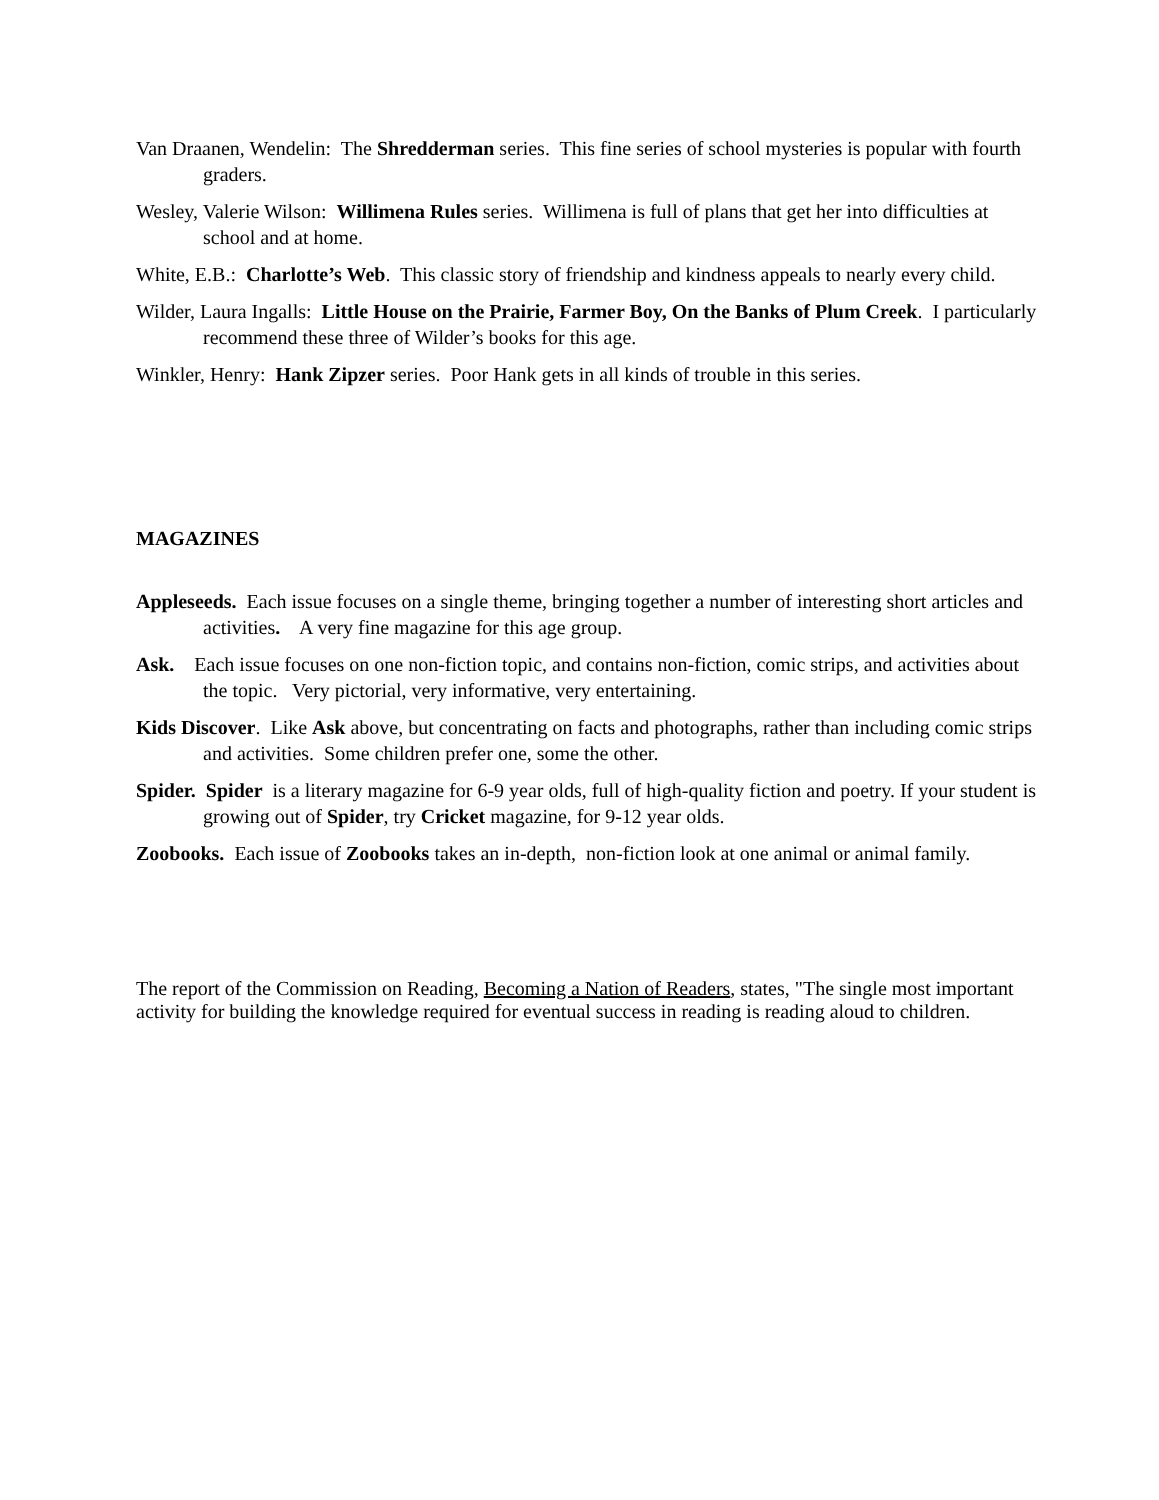Van Draanen, Wendelin: The Shredderman series. This fine series of school mysteries is popular with fourth graders.
Wesley, Valerie Wilson: Willimena Rules series. Willimena is full of plans that get her into difficulties at school and at home.
White, E.B.: Charlotte’s Web. This classic story of friendship and kindness appeals to nearly every child.
Wilder, Laura Ingalls: Little House on the Prairie, Farmer Boy, On the Banks of Plum Creek. I particularly recommend these three of Wilder’s books for this age.
Winkler, Henry: Hank Zipzer series. Poor Hank gets in all kinds of trouble in this series.
MAGAZINES
Appleseeds. Each issue focuses on a single theme, bringing together a number of interesting short articles and activities. A very fine magazine for this age group.
Ask. Each issue focuses on one non-fiction topic, and contains non-fiction, comic strips, and activities about the topic. Very pictorial, very informative, very entertaining.
Kids Discover. Like Ask above, but concentrating on facts and photographs, rather than including comic strips and activities. Some children prefer one, some the other.
Spider. Spider is a literary magazine for 6-9 year olds, full of high-quality fiction and poetry. If your student is growing out of Spider, try Cricket magazine, for 9-12 year olds.
Zoobooks. Each issue of Zoobooks takes an in-depth, non-fiction look at one animal or animal family.
The report of the Commission on Reading, Becoming a Nation of Readers, states, "The single most important activity for building the knowledge required for eventual success in reading is reading aloud to children.